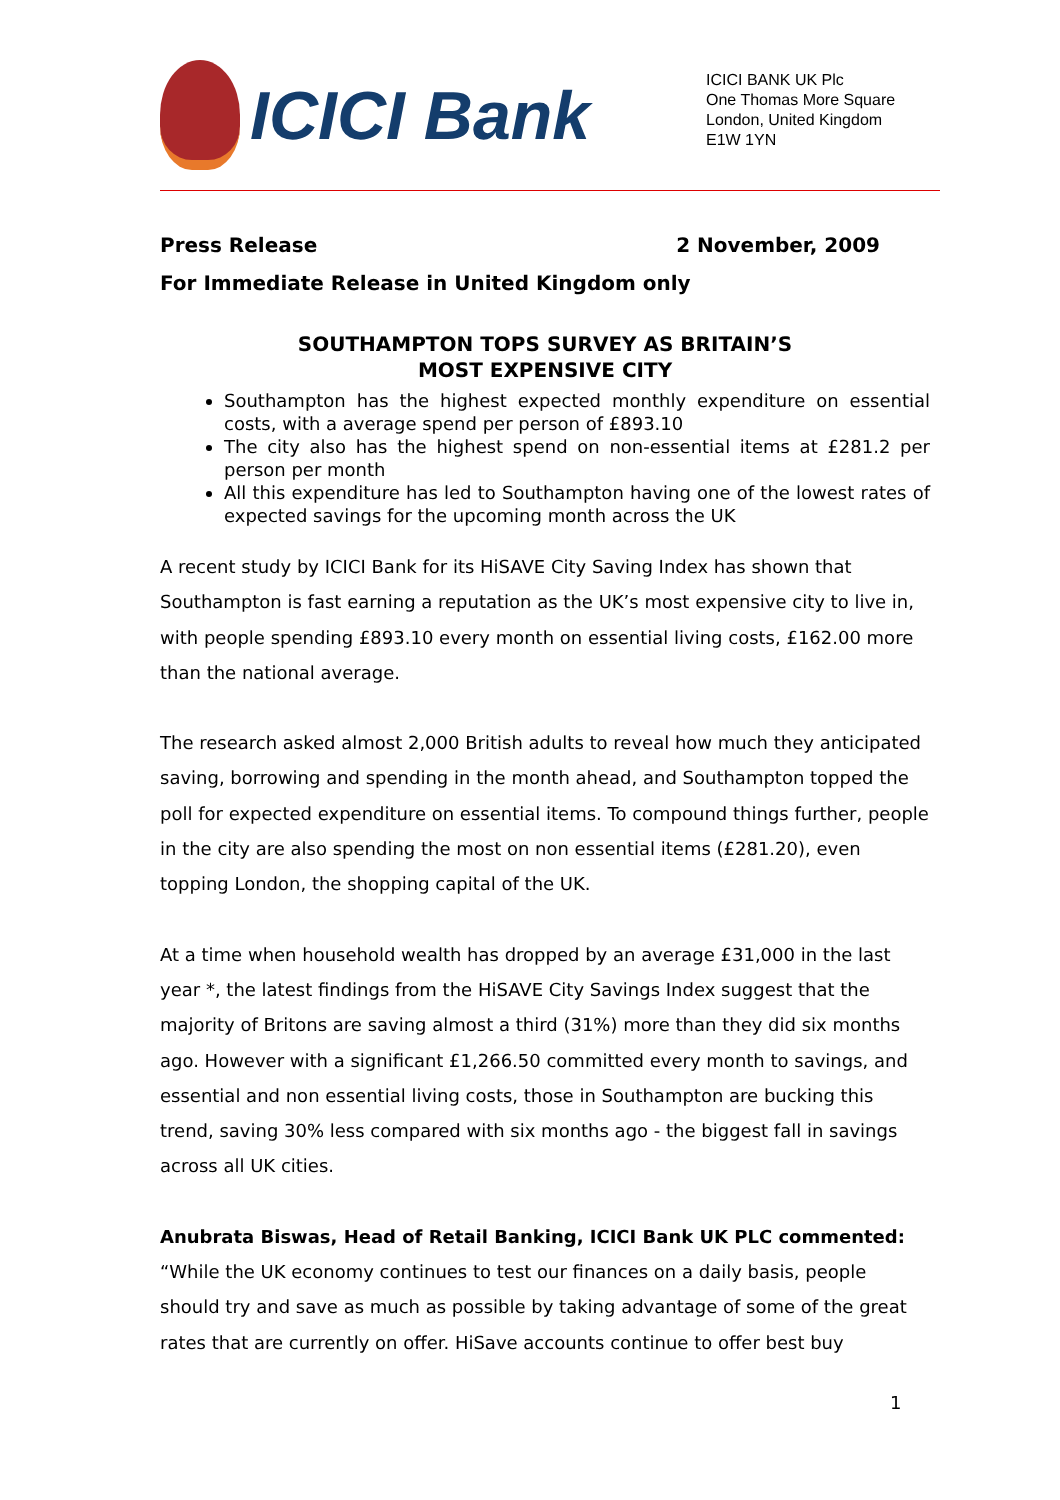ICICI Bank
ICICI BANK UK Plc
One Thomas More Square
London, United Kingdom
E1W 1YN
Press Release 2 November, 2009
For Immediate Release in United Kingdom only
SOUTHAMPTON TOPS SURVEY AS BRITAIN’S
MOST EXPENSIVE CITY
Southampton has the highest expected monthly expenditure on essential costs, with a average spend per person of £893.10
The city also has the highest spend on non-essential items at £281.2 per person per month
All this expenditure has led to Southampton having one of the lowest rates of expected savings for the upcoming month across the UK
A recent study by ICICI Bank for its HiSAVE City Saving Index has shown that Southampton is fast earning a reputation as the UK’s most expensive city to live in, with people spending £893.10 every month on essential living costs, £162.00 more than the national average.
The research asked almost 2,000 British adults to reveal how much they anticipated saving, borrowing and spending in the month ahead, and Southampton topped the poll for expected expenditure on essential items. To compound things further, people in the city are also spending the most on non essential items (£281.20), even topping London, the shopping capital of the UK.
At a time when household wealth has dropped by an average £31,000 in the last year *, the latest findings from the HiSAVE City Savings Index suggest that the majority of Britons are saving almost a third (31%) more than they did six months ago. However with a significant £1,266.50 committed every month to savings, and essential and non essential living costs, those in Southampton are bucking this trend, saving 30% less compared with six months ago - the biggest fall in savings across all UK cities.
Anubrata Biswas, Head of Retail Banking, ICICI Bank UK PLC commented:
“While the UK economy continues to test our finances on a daily basis, people should try and save as much as possible by taking advantage of some of the great rates that are currently on offer. HiSave accounts continue to offer best buy
1